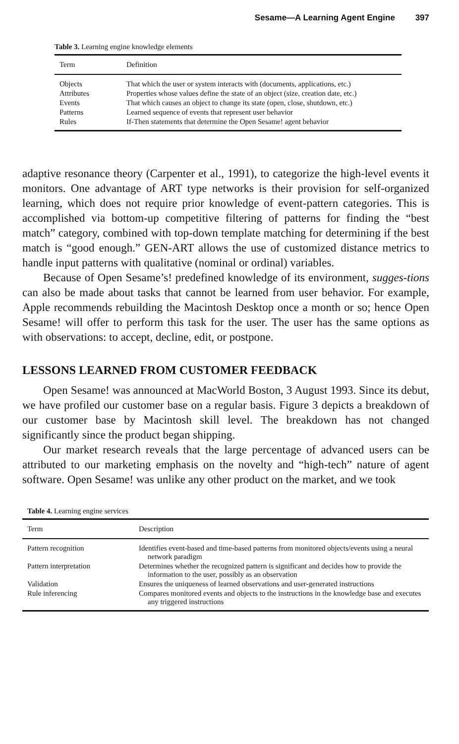Sesame—A Learning Agent Engine 397
Table 3. Learning engine knowledge elements
| Term | Definition |
| --- | --- |
| Objects | That which the user or system interacts with (documents, applications, etc.) |
| Attributes | Properties whose values define the state of an object (size, creation date, etc.) |
| Events | That which causes an object to change its state (open, close, shutdown, etc.) |
| Patterns | Learned sequence of events that represent user behavior |
| Rules | If-Then statements that determine the Open Sesame! agent behavior |
adaptive resonance theory (Carpenter et al., 1991), to categorize the high-level events it monitors. One advantage of ART type networks is their provision for self-organized learning, which does not require prior knowledge of event-pattern categories. This is accomplished via bottom-up competitive filtering of patterns for finding the “best match” category, combined with top-down template matching for determining if the best match is “good enough.” GEN-ART allows the use of customized distance metrics to handle input patterns with qualitative (nominal or ordinal) variables.
Because of Open Sesame’s! predefined knowledge of its environment, sugges-tions can also be made about tasks that cannot be learned from user behavior. For example, Apple recommends rebuilding the Macintosh Desktop once a month or so; hence Open Sesame! will offer to perform this task for the user. The user has the same options as with observations: to accept, decline, edit, or postpone.
LESSONS LEARNED FROM CUSTOMER FEEDBACK
Open Sesame! was announced at MacWorld Boston, 3 August 1993. Since its debut, we have profiled our customer base on a regular basis. Figure 3 depicts a breakdown of our customer base by Macintosh skill level. The breakdown has not changed significantly since the product began shipping.
Our market research reveals that the large percentage of advanced users can be attributed to our marketing emphasis on the novelty and “high-tech” nature of agent software. Open Sesame! was unlike any other product on the market, and we took
Table 4. Learning engine services
| Term | Description |
| --- | --- |
| Pattern recognition | Identifies event-based and time-based patterns from monitored objects/events using a neural network paradigm |
| Pattern interpretation | Determines whether the recognized pattern is significant and decides how to provide the information to the user, possibly as an observation |
| Validation | Ensures the uniqueness of learned observations and user-generated instructions |
| Rule inferencing | Compares monitored events and objects to the instructions in the knowledge base and executes any triggered instructions |